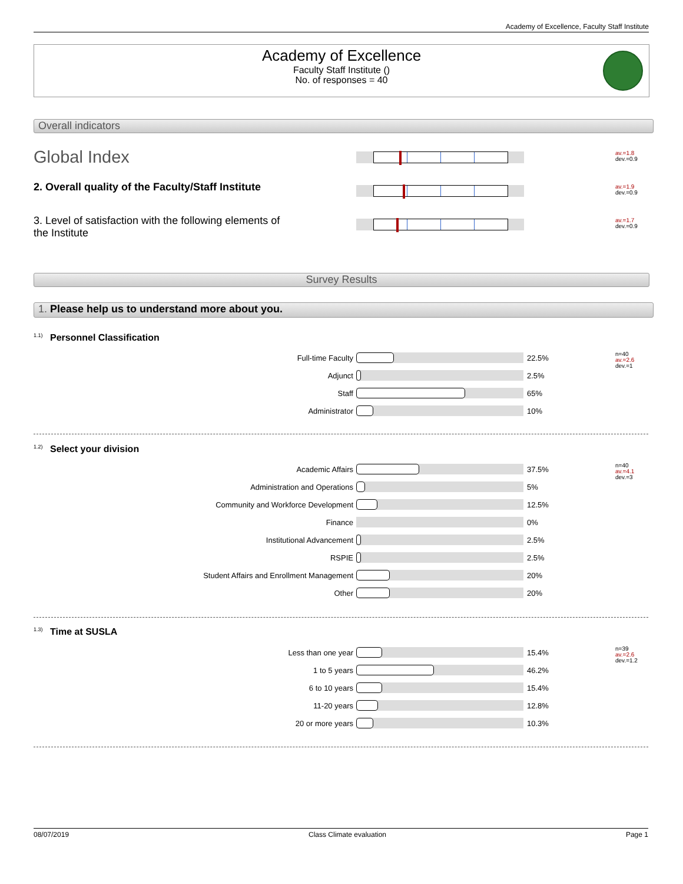Academy of Excellence, Faculty Staff Institute
Academy of Excellence
Faculty Staff Institute ()
No. of responses = 40
Overall indicators
Global Index
av.=1.8
dev.=0.9
2. Overall quality of the Faculty/Staff Institute
av.=1.9
dev.=0.9
3. Level of satisfaction with the following elements of the Institute
av.=1.7
dev.=0.9
Survey Results
1. Please help us to understand more about you.
1.1) Personnel Classification
| Full-time Faculty | | 22.5% |
| Adjunct | | 2.5% |
| Staff | | 65% |
| Administrator | | 10% |
n=40
av.=2.6
dev.=1
1.2) Select your division
| Academic Affairs | | 37.5% |
| Administration and Operations | | 5% |
| Community and Workforce Development | | 12.5% |
| Finance | | 0% |
| Institutional Advancement | | 2.5% |
| RSPIE | | 2.5% |
| Student Affairs and Enrollment Management | | 20% |
| Other | | 20% |
n=40
av.=4.1
dev.=3
1.3) Time at SUSLA
| Less than one year | | 15.4% |
| 1 to 5 years | | 46.2% |
| 6 to 10 years | | 15.4% |
| 11-20 years | | 12.8% |
| 20 or more years | | 10.3% |
n=39
av.=2.6
dev.=1.2
08/07/2019 Class Climate evaluation Page 1